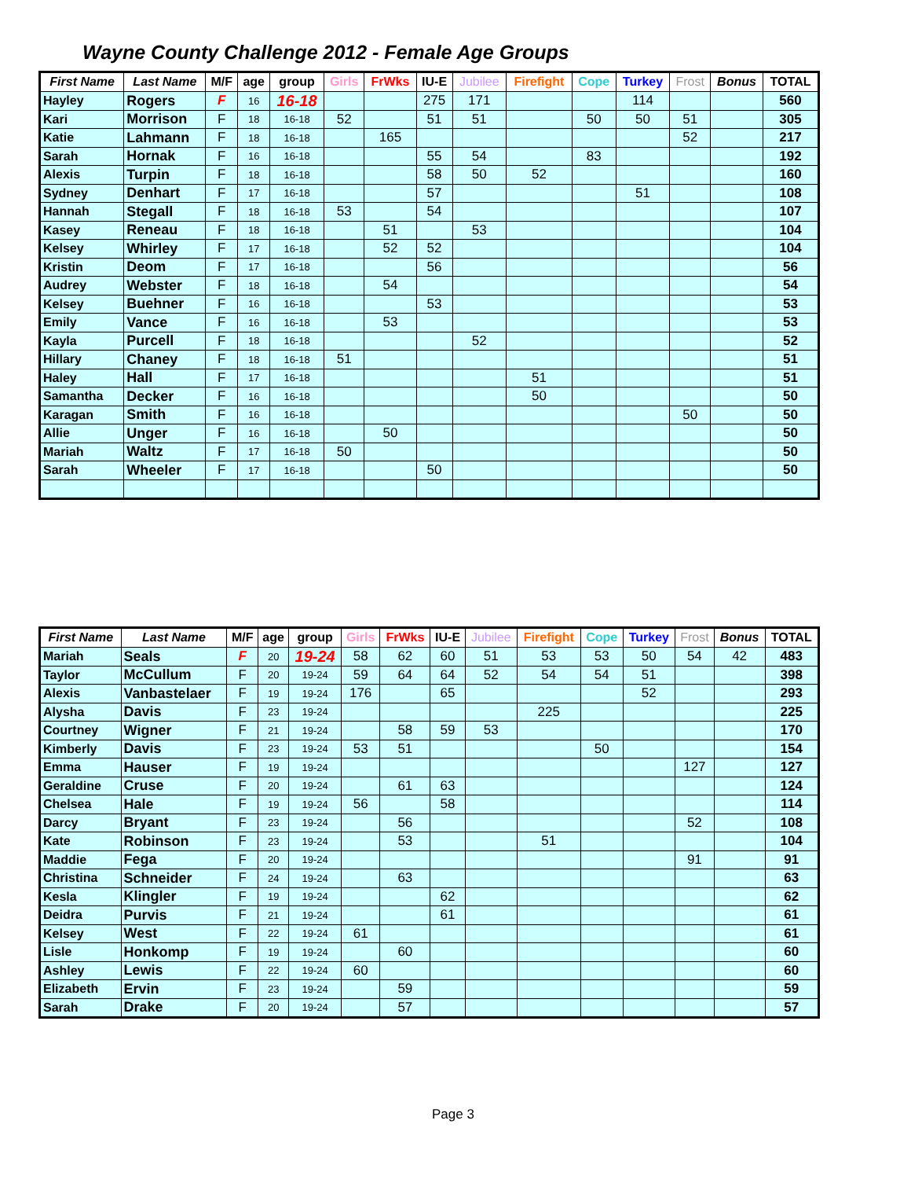Wayne County Challenge 2012 - Female Age Groups
| First Name | Last Name | M/F | age | group | Girls | FrWks | IU-E | Jubilee | Firefight | Cope | Turkey | Frost | Bonus | TOTAL |
| --- | --- | --- | --- | --- | --- | --- | --- | --- | --- | --- | --- | --- | --- | --- |
| Hayley | Rogers | F | 16 | 16-18 | | | 275 | 171 | | | 114 | | | 560 |
| Kari | Morrison | F | 18 | 16-18 | 52 | | 51 | 51 | | 50 | 50 | 51 | | 305 |
| Katie | Lahmann | F | 18 | 16-18 | | 165 | | | | | | 52 | | 217 |
| Sarah | Hornak | F | 16 | 16-18 | | | 55 | 54 | | 83 | | | | 192 |
| Alexis | Turpin | F | 18 | 16-18 | | | 58 | 50 | 52 | | | | | 160 |
| Sydney | Denhart | F | 17 | 16-18 | | | 57 | | | | 51 | | | 108 |
| Hannah | Stegall | F | 18 | 16-18 | 53 | | 54 | | | | | | | 107 |
| Kasey | Reneau | F | 18 | 16-18 | | 51 | | 53 | | | | | | 104 |
| Kelsey | Whirley | F | 17 | 16-18 | | 52 | 52 | | | | | | | 104 |
| Kristin | Deom | F | 17 | 16-18 | | | 56 | | | | | | | 56 |
| Audrey | Webster | F | 18 | 16-18 | | 54 | | | | | | | | 54 |
| Kelsey | Buehner | F | 16 | 16-18 | | | 53 | | | | | | | 53 |
| Emily | Vance | F | 16 | 16-18 | | 53 | | | | | | | | 53 |
| Kayla | Purcell | F | 18 | 16-18 | | | | 52 | | | | | | 52 |
| Hillary | Chaney | F | 18 | 16-18 | 51 | | | | | | | | | 51 |
| Haley | Hall | F | 17 | 16-18 | | | | | 51 | | | | | 51 |
| Samantha | Decker | F | 16 | 16-18 | | | | | 50 | | | | | 50 |
| Karagan | Smith | F | 16 | 16-18 | | | | | | | | 50 | | 50 |
| Allie | Unger | F | 16 | 16-18 | | 50 | | | | | | | | 50 |
| Mariah | Waltz | F | 17 | 16-18 | 50 | | | | | | | | | 50 |
| Sarah | Wheeler | F | 17 | 16-18 | | | 50 | | | | | | | 50 |
| First Name | Last Name | M/F | age | group | Girls | FrWks | IU-E | Jubilee | Firefight | Cope | Turkey | Frost | Bonus | TOTAL |
| --- | --- | --- | --- | --- | --- | --- | --- | --- | --- | --- | --- | --- | --- | --- |
| Mariah | Seals | F | 20 | 19-24 | 58 | 62 | 60 | 51 | 53 | 53 | 50 | 54 | 42 | 483 |
| Taylor | McCullum | F | 20 | 19-24 | 59 | 64 | 64 | 52 | 54 | 54 | 51 | | | 398 |
| Alexis | Vanbastelaer | F | 19 | 19-24 | 176 | | 65 | | | | 52 | | | 293 |
| Alysha | Davis | F | 23 | 19-24 | | | | | 225 | | | | | 225 |
| Courtney | Wigner | F | 21 | 19-24 | | 58 | 59 | 53 | | | | | | 170 |
| Kimberly | Davis | F | 23 | 19-24 | 53 | 51 | | | | 50 | | | | 154 |
| Emma | Hauser | F | 19 | 19-24 | | | | | | | | 127 | | 127 |
| Geraldine | Cruse | F | 20 | 19-24 | | 61 | 63 | | | | | | | 124 |
| Chelsea | Hale | F | 19 | 19-24 | 56 | | 58 | | | | | | | 114 |
| Darcy | Bryant | F | 23 | 19-24 | | 56 | | | | | | 52 | | 108 |
| Kate | Robinson | F | 23 | 19-24 | | 53 | | | 51 | | | | | 104 |
| Maddie | Fega | F | 20 | 19-24 | | | | | | | | 91 | | 91 |
| Christina | Schneider | F | 24 | 19-24 | | 63 | | | | | | | | 63 |
| Kesla | Klingler | F | 19 | 19-24 | | | 62 | | | | | | | 62 |
| Deidra | Purvis | F | 21 | 19-24 | | | 61 | | | | | | | 61 |
| Kelsey | West | F | 22 | 19-24 | 61 | | | | | | | | | 61 |
| Lisle | Honkomp | F | 19 | 19-24 | | 60 | | | | | | | | 60 |
| Ashley | Lewis | F | 22 | 19-24 | 60 | | | | | | | | | 60 |
| Elizabeth | Ervin | F | 23 | 19-24 | | 59 | | | | | | | | 59 |
| Sarah | Drake | F | 20 | 19-24 | | 57 | | | | | | | | 57 |
Page 3